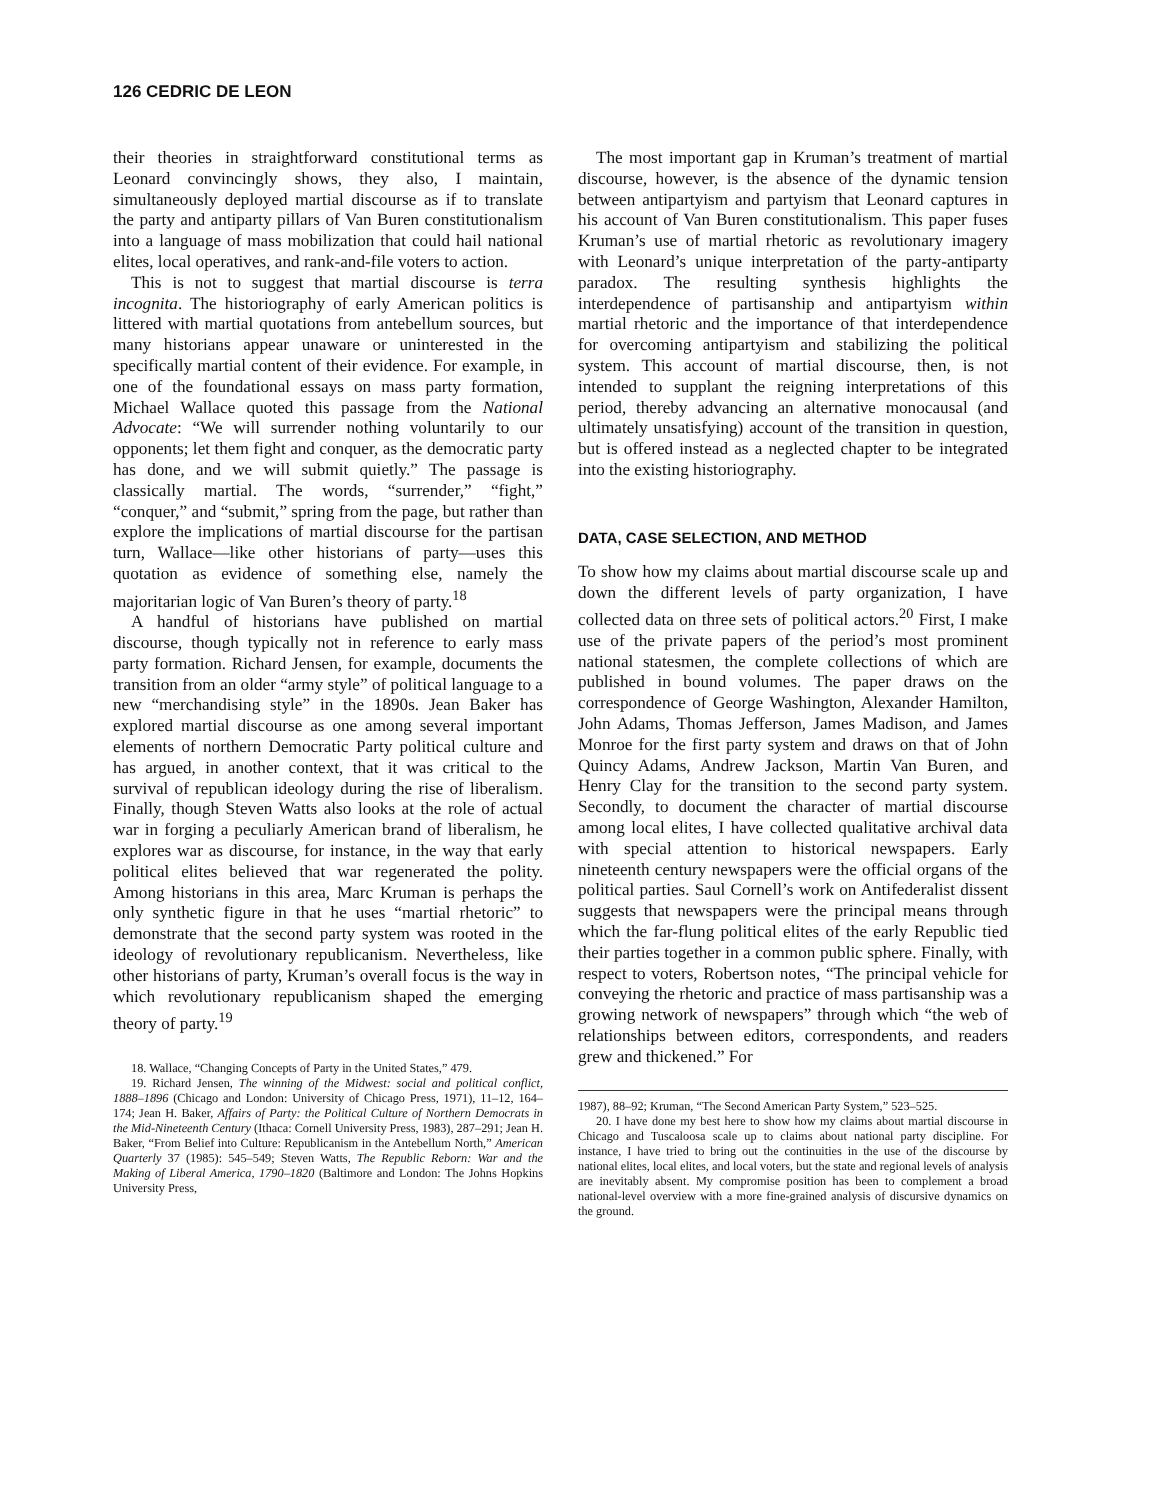126 CEDRIC DE LEON
their theories in straightforward constitutional terms as Leonard convincingly shows, they also, I maintain, simultaneously deployed martial discourse as if to translate the party and antiparty pillars of Van Buren constitutionalism into a language of mass mobilization that could hail national elites, local operatives, and rank-and-file voters to action.
This is not to suggest that martial discourse is terra incognita. The historiography of early American politics is littered with martial quotations from antebellum sources, but many historians appear unaware or uninterested in the specifically martial content of their evidence. For example, in one of the foundational essays on mass party formation, Michael Wallace quoted this passage from the National Advocate: “We will surrender nothing voluntarily to our opponents; let them fight and conquer, as the democratic party has done, and we will submit quietly.” The passage is classically martial. The words, “surrender,” “fight,” “conquer,” and “submit,” spring from the page, but rather than explore the implications of martial discourse for the partisan turn, Wallace—like other historians of party—uses this quotation as evidence of something else, namely the majoritarian logic of Van Buren’s theory of party.<sup>18</sup>
A handful of historians have published on martial discourse, though typically not in reference to early mass party formation. Richard Jensen, for example, documents the transition from an older “army style” of political language to a new “merchandising style” in the 1890s. Jean Baker has explored martial discourse as one among several important elements of northern Democratic Party political culture and has argued, in another context, that it was critical to the survival of republican ideology during the rise of liberalism. Finally, though Steven Watts also looks at the role of actual war in forging a peculiarly American brand of liberalism, he explores war as discourse, for instance, in the way that early political elites believed that war regenerated the polity. Among historians in this area, Marc Kruman is perhaps the only synthetic figure in that he uses “martial rhetoric” to demonstrate that the second party system was rooted in the ideology of revolutionary republicanism. Nevertheless, like other historians of party, Kruman’s overall focus is the way in which revolutionary republicanism shaped the emerging theory of party.<sup>19</sup>
18. Wallace, “Changing Concepts of Party in the United States,” 479.
19. Richard Jensen, The winning of the Midwest: social and political conflict, 1888–1896 (Chicago and London: University of Chicago Press, 1971), 11–12, 164–174; Jean H. Baker, Affairs of Party: the Political Culture of Northern Democrats in the Mid-Nineteenth Century (Ithaca: Cornell University Press, 1983), 287–291; Jean H. Baker, “From Belief into Culture: Republicanism in the Antebellum North,” American Quarterly 37 (1985): 545–549; Steven Watts, The Republic Reborn: War and the Making of Liberal America, 1790–1820 (Baltimore and London: The Johns Hopkins University Press,
The most important gap in Kruman’s treatment of martial discourse, however, is the absence of the dynamic tension between antipartyism and partyism that Leonard captures in his account of Van Buren constitutionalism. This paper fuses Kruman’s use of martial rhetoric as revolutionary imagery with Leonard’s unique interpretation of the party-antiparty paradox. The resulting synthesis highlights the interdependence of partisanship and antipartyism within martial rhetoric and the importance of that interdependence for overcoming antipartyism and stabilizing the political system. This account of martial discourse, then, is not intended to supplant the reigning interpretations of this period, thereby advancing an alternative monocausal (and ultimately unsatisfying) account of the transition in question, but is offered instead as a neglected chapter to be integrated into the existing historiography.
DATA, CASE SELECTION, AND METHOD
To show how my claims about martial discourse scale up and down the different levels of party organization, I have collected data on three sets of political actors.<sup>20</sup> First, I make use of the private papers of the period’s most prominent national statesmen, the complete collections of which are published in bound volumes. The paper draws on the correspondence of George Washington, Alexander Hamilton, John Adams, Thomas Jefferson, James Madison, and James Monroe for the first party system and draws on that of John Quincy Adams, Andrew Jackson, Martin Van Buren, and Henry Clay for the transition to the second party system. Secondly, to document the character of martial discourse among local elites, I have collected qualitative archival data with special attention to historical newspapers. Early nineteenth century newspapers were the official organs of the political parties. Saul Cornell’s work on Antifederalist dissent suggests that newspapers were the principal means through which the far-flung political elites of the early Republic tied their parties together in a common public sphere. Finally, with respect to voters, Robertson notes, “The principal vehicle for conveying the rhetoric and practice of mass partisanship was a growing network of newspapers” through which “the web of relationships between editors, correspondents, and readers grew and thickened.” For
1987), 88–92; Kruman, “The Second American Party System,” 523–525.
20. I have done my best here to show how my claims about martial discourse in Chicago and Tuscaloosa scale up to claims about national party discipline. For instance, I have tried to bring out the continuities in the use of the discourse by national elites, local elites, and local voters, but the state and regional levels of analysis are inevitably absent. My compromise position has been to complement a broad national-level overview with a more fine-grained analysis of discursive dynamics on the ground.